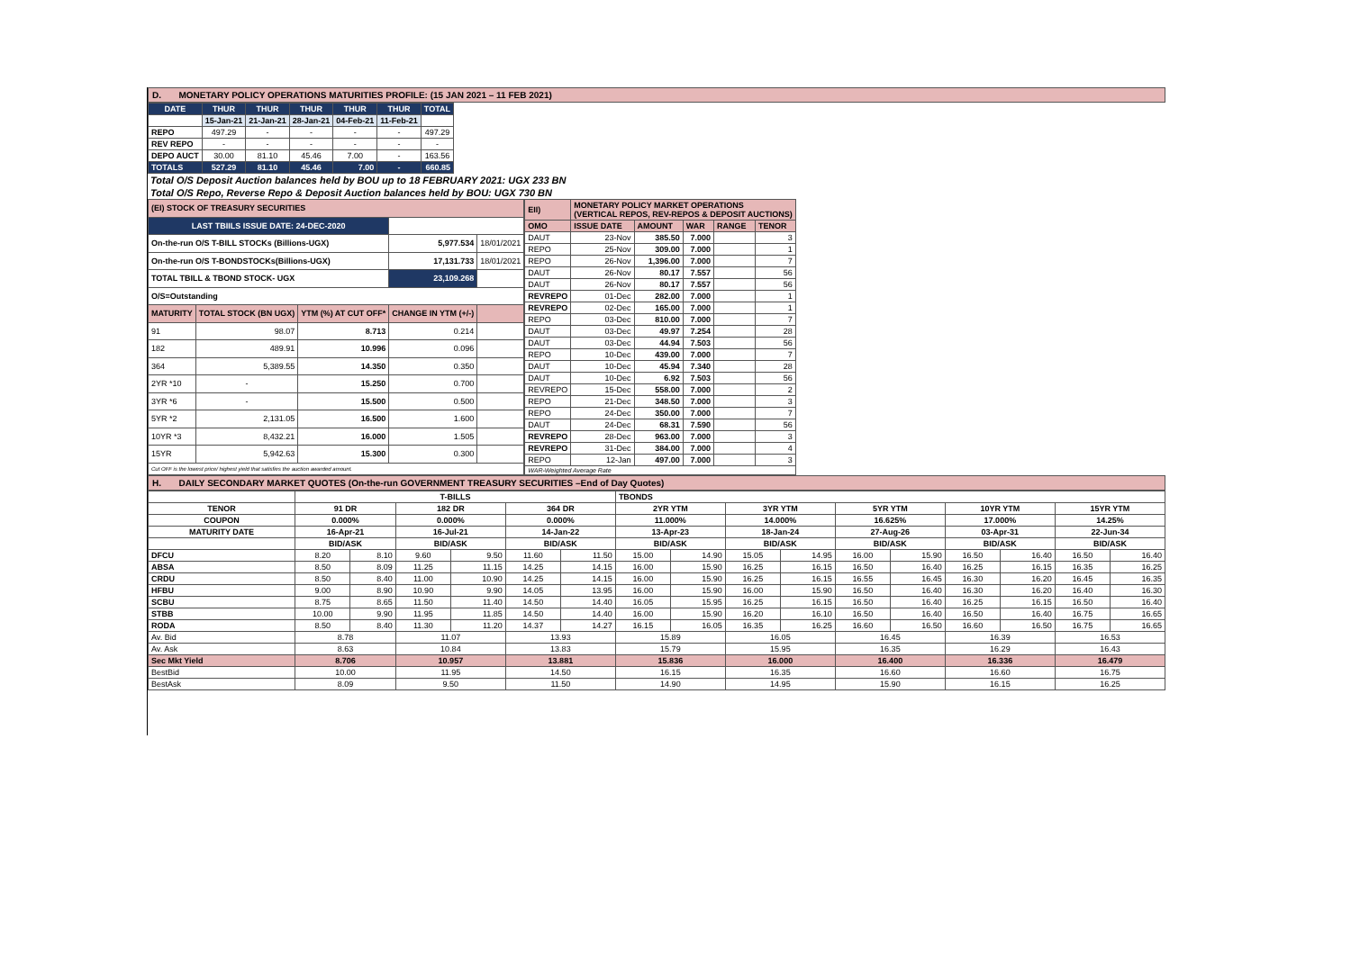D. MONETARY POLICY OPERATIONS MATURITIES PROFILE: (15 JAN 2021 – 11 FEB 2021)
| DATE | THUR | THUR | THUR | THUR | THUR | TOTAL |
| --- | --- | --- | --- | --- | --- | --- |
| | 15-Jan-21 | 21-Jan-21 | 28-Jan-21 | 04-Feb-21 | 11-Feb-21 | |
| REPO | 497.29 | - | - | - | - | 497.29 |
| REV REPO | - | - | - | - | - | - |
| DEPO AUCT | 30.00 | 81.10 | 45.46 | 7.00 | - | 163.56 |
| TOTALS | 527.29 | 81.10 | 45.46 | 7.00 | - | 660.85 |
Total O/S Deposit Auction balances held by BOU up to 18 FEBRUARY 2021: UGX 233 BN
Total O/S Repo, Reverse Repo & Deposit Auction balances held by BOU: UGX 730 BN
| (EI) STOCK OF TREASURY SECURITIES | | | | |
| LAST TBIILS ISSUE DATE: 24-DEC-2020 | | | | |
| On-the-run O/S T-BILL STOCKs (Billions-UGX) | | | 5,977.534 | 18/01/2021 |
| On-the-run O/S T-BONDSTOCKs(Billions-UGX) | | | 17,131.733 | 18/01/2021 |
| TOTAL TBILL & TBOND STOCK- UGX | | | 23,109.268 | |
| O/S=Outstanding | | | | |
| MATURITY | TOTAL STOCK (BN UGX) | YTM (%) AT CUT OFF* | CHANGE IN YTM (+/-) | |
| 91 | 98.07 | 8.713 | 0.214 | |
| 182 | 489.91 | 10.996 | 0.096 | |
| 364 | 5,389.55 | 14.350 | 0.350 | |
| 2YR *10 | - | 15.250 | 0.700 | |
| 3YR *6 | - | 15.500 | 0.500 | |
| 5YR *2 | 2,131.05 | 16.500 | 1.600 | |
| 10YR *3 | 8,432.21 | 16.000 | 1.505 | |
| 15YR | 5,942.63 | 15.300 | 0.300 | |
| Cut OFF is the lowest price/ highest yield that satisfies the auction awarded amount. | | | | |
| EII) | MONETARY POLICY MARKET OPERATIONS (VERTICAL REPOS, REV-REPOS & DEPOSIT AUCTIONS) | | | | |
| OMO | ISSUE DATE | AMOUNT | WAR | RANGE | TENOR |
| DAUT | 23-Nov | 385.50 | 7.000 | | 3 |
| REPO | 25-Nov | 309.00 | 7.000 | | 1 |
| REPO | 26-Nov | 1,396.00 | 7.000 | | 7 |
| DAUT | 26-Nov | 80.17 | 7.557 | | 56 |
| DAUT | 26-Nov | 80.17 | 7.557 | | 56 |
| REVREPO | 01-Dec | 282.00 | 7.000 | | 1 |
| REVREPO | 02-Dec | 165.00 | 7.000 | | 1 |
| REPO | 03-Dec | 810.00 | 7.000 | | 7 |
| DAUT | 03-Dec | 49.97 | 7.254 | | 28 |
| DAUT | 03-Dec | 44.94 | 7.503 | | 56 |
| REPO | 10-Dec | 439.00 | 7.000 | | 7 |
| DAUT | 10-Dec | 45.94 | 7.340 | | 28 |
| DAUT | 10-Dec | 6.92 | 7.503 | | 56 |
| REVREPO | 15-Dec | 558.00 | 7.000 | | 2 |
| REPO | 21-Dec | 348.50 | 7.000 | | 3 |
| REPO | 24-Dec | 350.00 | 7.000 | | 7 |
| DAUT | 24-Dec | 68.31 | 7.590 | | 56 |
| REVREPO | 28-Dec | 963.00 | 7.000 | | 3 |
| REVREPO | 31-Dec | 384.00 | 7.000 | | 4 |
| REPO | 12-Jan | 497.00 | 7.000 | | 3 |
| WAR-Weighted Average Rate | | | | | |
H. DAILY SECONDARY MARKET QUOTES (On-the-run GOVERNMENT TREASURY SECURITIES –End of Day Quotes)
| | T-BILLS | | | | | | TBONDS | | | | | | | | | |
| TENOR | 91 DR | | 182 DR | | 364 DR | | 2YR YTM | | 3YR YTM | | 5YR YTM | | 10YR YTM | | 15YR YTM | |
| COUPON | 0.000% | | 0.000% | | 0.000% | | 11.000% | | 14.000% | | 16.625% | | 17.000% | | 14.25% | |
| MATURITY DATE | 16-Apr-21 | | 16-Jul-21 | | 14-Jan-22 | | 13-Apr-23 | | 18-Jan-24 | | 27-Aug-26 | | 03-Apr-31 | | 22-Jun-34 | |
| | BID/ASK | | BID/ASK | | BID/ASK | | BID/ASK | | BID/ASK | | BID/ASK | | BID/ASK | | BID/ASK | |
| DFCU | 8.20 | 8.10 | 9.60 | 9.50 | 11.60 | 11.50 | 15.00 | 14.90 | 15.05 | 14.95 | 16.00 | 15.90 | 16.50 | 16.40 | 16.50 | 16.40 |
| ABSA | 8.50 | 8.09 | 11.25 | 11.15 | 14.25 | 14.15 | 16.00 | 15.90 | 16.25 | 16.15 | 16.50 | 16.40 | 16.25 | 16.15 | 16.35 | 16.25 |
| CRDU | 8.50 | 8.40 | 11.00 | 10.90 | 14.25 | 14.15 | 16.00 | 15.90 | 16.25 | 16.15 | 16.55 | 16.45 | 16.30 | 16.20 | 16.45 | 16.35 |
| HFBU | 9.00 | 8.90 | 10.90 | 9.90 | 14.05 | 13.95 | 16.00 | 15.90 | 16.00 | 15.90 | 16.50 | 16.40 | 16.30 | 16.20 | 16.40 | 16.30 |
| SCBU | 8.75 | 8.65 | 11.50 | 11.40 | 14.50 | 14.40 | 16.05 | 15.95 | 16.25 | 16.15 | 16.50 | 16.40 | 16.25 | 16.15 | 16.50 | 16.40 |
| STBB | 10.00 | 9.90 | 11.95 | 11.85 | 14.50 | 14.40 | 16.00 | 15.90 | 16.20 | 16.10 | 16.50 | 16.40 | 16.50 | 16.40 | 16.75 | 16.65 |
| RODA | 8.50 | 8.40 | 11.30 | 11.20 | 14.37 | 14.27 | 16.15 | 16.05 | 16.35 | 16.25 | 16.60 | 16.50 | 16.60 | 16.50 | 16.75 | 16.65 |
| Av. Bid | 8.78 | | 11.07 | | 13.93 | | 15.89 | | 16.05 | | 16.45 | | 16.39 | | 16.53 | |
| Av. Ask | 8.63 | | 10.84 | | 13.83 | | 15.79 | | 15.95 | | 16.35 | | 16.29 | | 16.43 | |
| Sec Mkt Yield | 8.706 | | 10.957 | | 13.881 | | 15.836 | | 16.000 | | 16.400 | | 16.336 | | 16.479 | |
| BestBid | 10.00 | | 11.95 | | 14.50 | | 16.15 | | 16.35 | | 16.60 | | 16.60 | | 16.75 | |
| BestAsk | 8.09 | | 9.50 | | 11.50 | | 14.90 | | 14.95 | | 15.90 | | 16.15 | | 16.25 | |